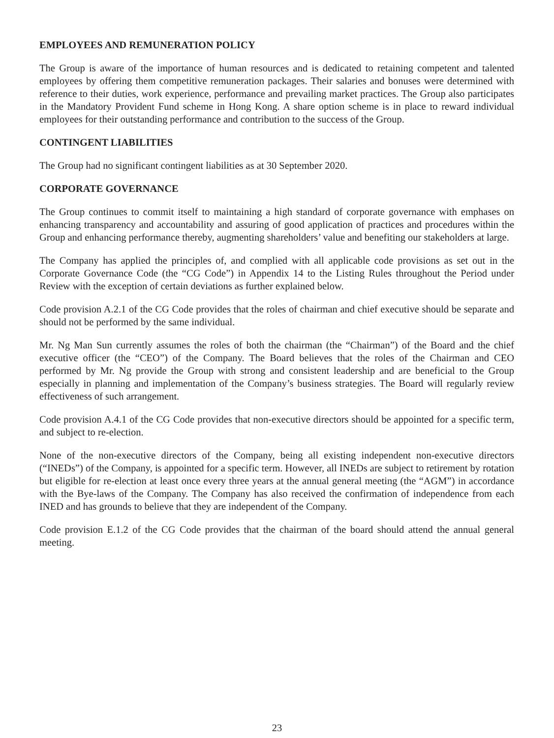EMPLOYEES AND REMUNERATION POLICY
The Group is aware of the importance of human resources and is dedicated to retaining competent and talented employees by offering them competitive remuneration packages. Their salaries and bonuses were determined with reference to their duties, work experience, performance and prevailing market practices. The Group also participates in the Mandatory Provident Fund scheme in Hong Kong. A share option scheme is in place to reward individual employees for their outstanding performance and contribution to the success of the Group.
CONTINGENT LIABILITIES
The Group had no significant contingent liabilities as at 30 September 2020.
CORPORATE GOVERNANCE
The Group continues to commit itself to maintaining a high standard of corporate governance with emphases on enhancing transparency and accountability and assuring of good application of practices and procedures within the Group and enhancing performance thereby, augmenting shareholders’ value and benefiting our stakeholders at large.
The Company has applied the principles of, and complied with all applicable code provisions as set out in the Corporate Governance Code (the “CG Code”) in Appendix 14 to the Listing Rules throughout the Period under Review with the exception of certain deviations as further explained below.
Code provision A.2.1 of the CG Code provides that the roles of chairman and chief executive should be separate and should not be performed by the same individual.
Mr. Ng Man Sun currently assumes the roles of both the chairman (the “Chairman”) of the Board and the chief executive officer (the “CEO”) of the Company. The Board believes that the roles of the Chairman and CEO performed by Mr. Ng provide the Group with strong and consistent leadership and are beneficial to the Group especially in planning and implementation of the Company’s business strategies. The Board will regularly review effectiveness of such arrangement.
Code provision A.4.1 of the CG Code provides that non-executive directors should be appointed for a specific term, and subject to re-election.
None of the non-executive directors of the Company, being all existing independent non-executive directors (“INEDs”) of the Company, is appointed for a specific term. However, all INEDs are subject to retirement by rotation but eligible for re-election at least once every three years at the annual general meeting (the “AGM”) in accordance with the Bye-laws of the Company. The Company has also received the confirmation of independence from each INED and has grounds to believe that they are independent of the Company.
Code provision E.1.2 of the CG Code provides that the chairman of the board should attend the annual general meeting.
23